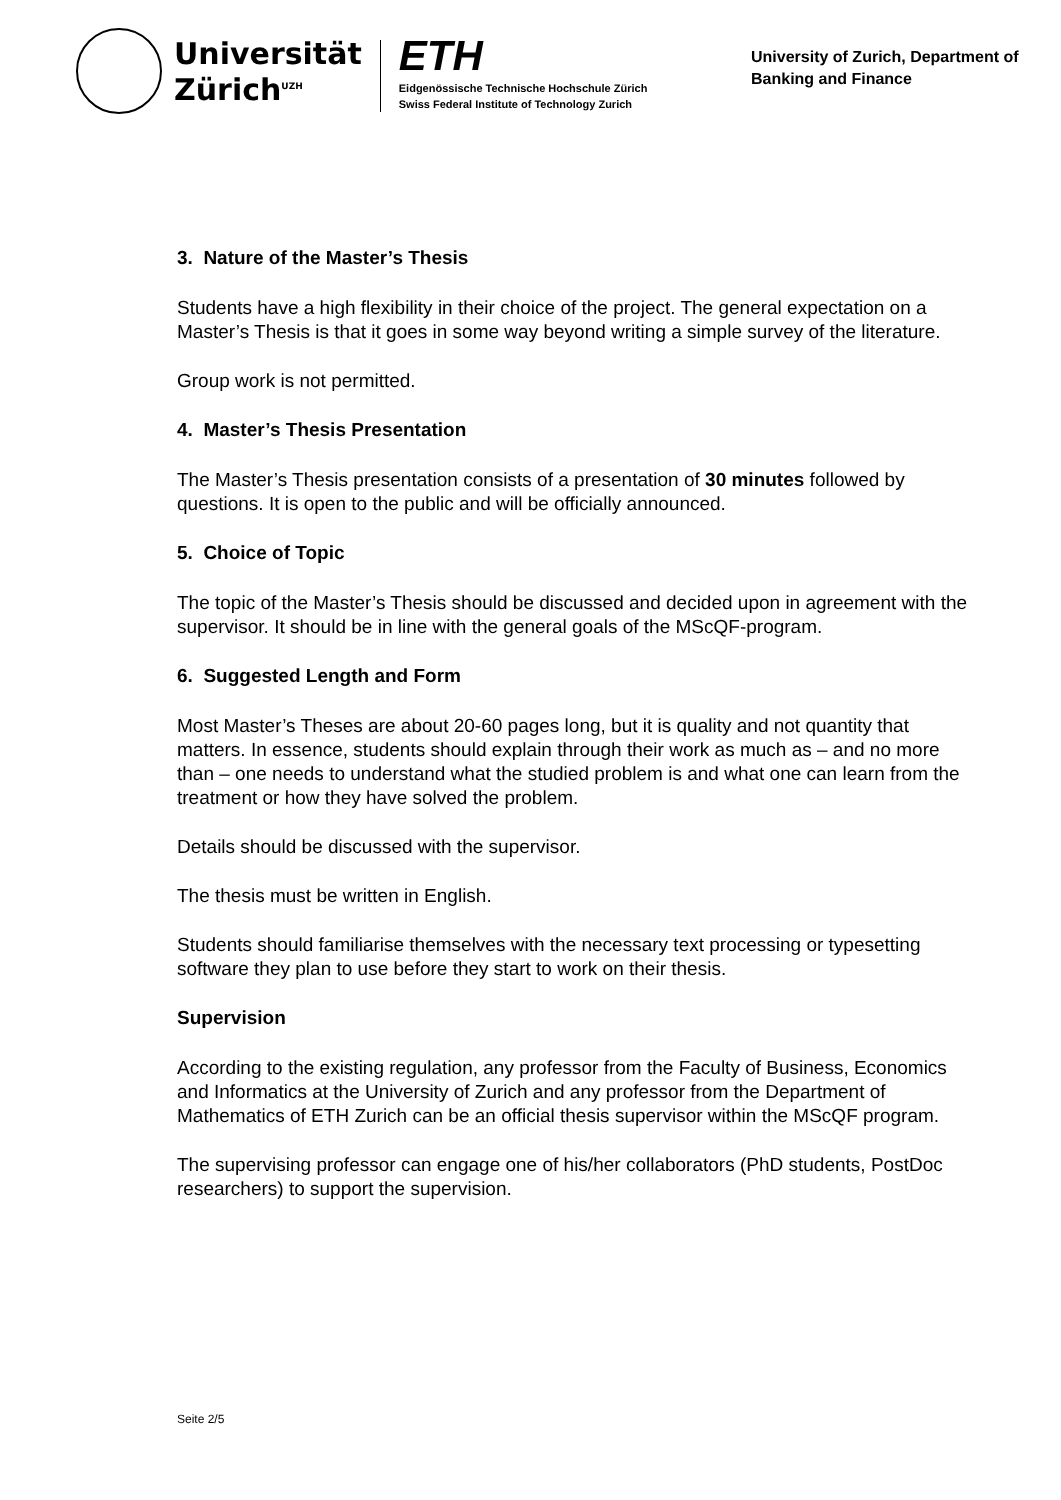Universität
Zürich<sup>UZH</sup>
ETH
Eidgenössische Technische Hochschule Zürich
Swiss Federal Institute of Technology Zurich
University of Zurich, Department of Banking and Finance
3. Nature of the Master’s Thesis
Students have a high flexibility in their choice of the project. The general expectation on a Master’s Thesis is that it goes in some way beyond writing a simple survey of the literature.
Group work is not permitted.
4. Master’s Thesis Presentation
The Master’s Thesis presentation consists of a presentation of 30 minutes followed by questions. It is open to the public and will be officially announced.
5. Choice of Topic
The topic of the Master’s Thesis should be discussed and decided upon in agreement with the supervisor. It should be in line with the general goals of the MScQF-program.
6. Suggested Length and Form
Most Master’s Theses are about 20-60 pages long, but it is quality and not quantity that matters. In essence, students should explain through their work as much as – and no more than – one needs to understand what the studied problem is and what one can learn from the treatment or how they have solved the problem.
Details should be discussed with the supervisor.
The thesis must be written in English.
Students should familiarise themselves with the necessary text processing or typesetting software they plan to use before they start to work on their thesis.
Supervision
According to the existing regulation, any professor from the Faculty of Business, Economics and Informatics at the University of Zurich and any professor from the Department of Mathematics of ETH Zurich can be an official thesis supervisor within the MScQF program.
The supervising professor can engage one of his/her collaborators (PhD students, PostDoc researchers) to support the supervision.
Seite 2/5